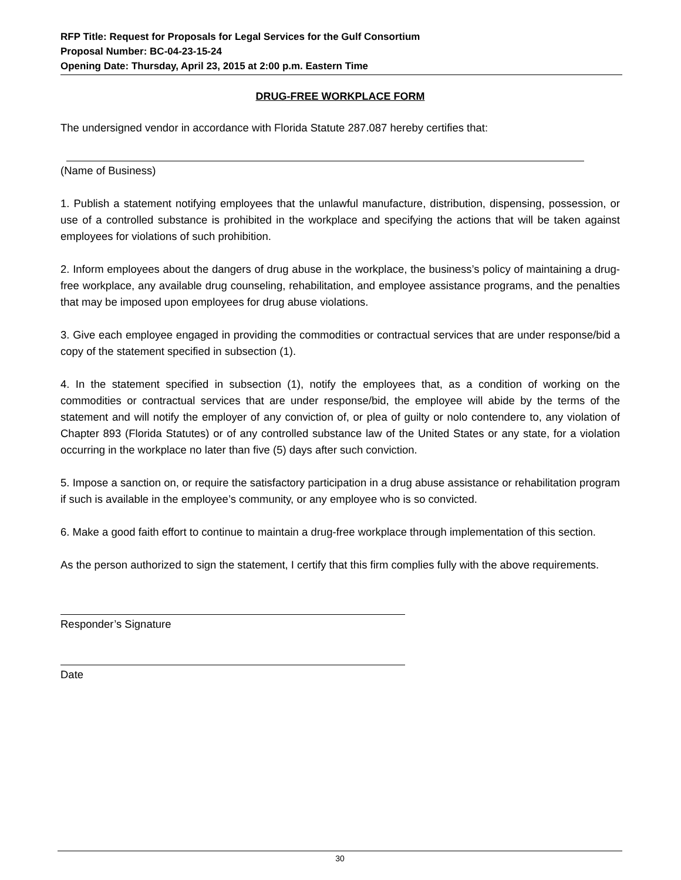RFP Title: Request for Proposals for Legal Services for the Gulf Consortium
Proposal Number: BC-04-23-15-24
Opening Date: Thursday, April 23, 2015 at 2:00 p.m. Eastern Time
DRUG-FREE WORKPLACE FORM
The undersigned vendor in accordance with Florida Statute 287.087 hereby certifies that:
(Name of Business)
1. Publish a statement notifying employees that the unlawful manufacture, distribution, dispensing, possession, or use of a controlled substance is prohibited in the workplace and specifying the actions that will be taken against employees for violations of such prohibition.
2. Inform employees about the dangers of drug abuse in the workplace, the business’s policy of maintaining a drug-free workplace, any available drug counseling, rehabilitation, and employee assistance programs, and the penalties that may be imposed upon employees for drug abuse violations.
3. Give each employee engaged in providing the commodities or contractual services that are under response/bid a copy of the statement specified in subsection (1).
4. In the statement specified in subsection (1), notify the employees that, as a condition of working on the commodities or contractual services that are under response/bid, the employee will abide by the terms of the statement and will notify the employer of any conviction of, or plea of guilty or nolo contendere to, any violation of Chapter 893 (Florida Statutes) or of any controlled substance law of the United States or any state, for a violation occurring in the workplace no later than five (5) days after such conviction.
5. Impose a sanction on, or require the satisfactory participation in a drug abuse assistance or rehabilitation program if such is available in the employee’s community, or any employee who is so convicted.
6. Make a good faith effort to continue to maintain a drug-free workplace through implementation of this section.
As the person authorized to sign the statement, I certify that this firm complies fully with the above requirements.
Responder’s Signature
Date
30